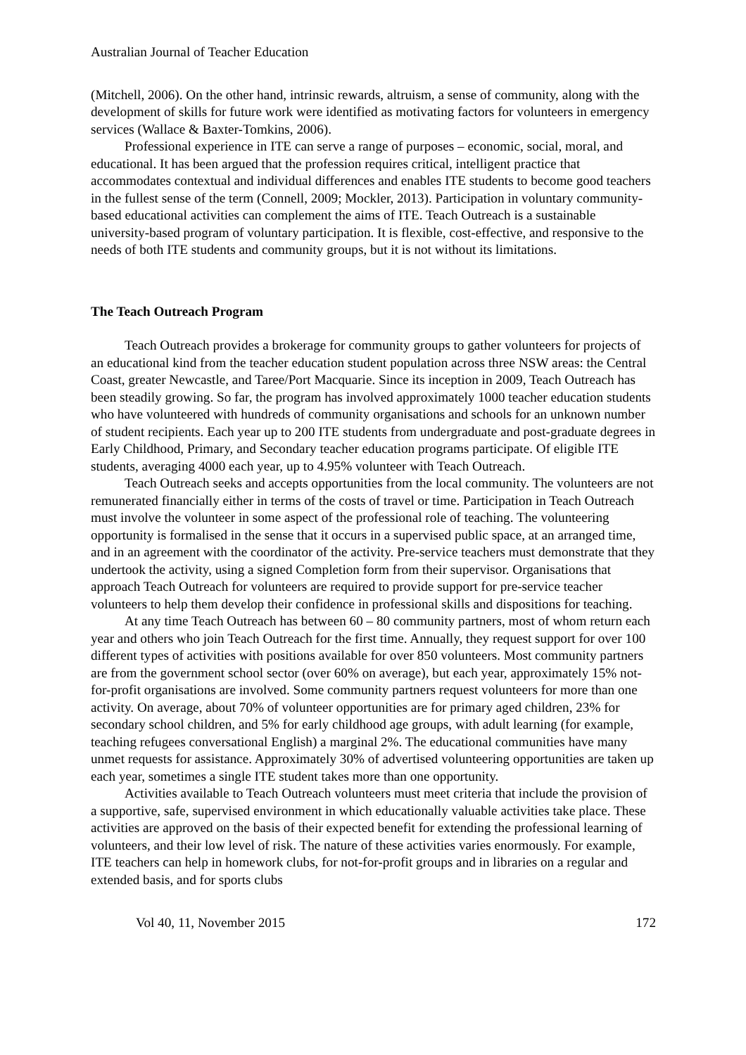Australian Journal of Teacher Education
(Mitchell, 2006). On the other hand, intrinsic rewards, altruism, a sense of community, along with the development of skills for future work were identified as motivating factors for volunteers in emergency services (Wallace & Baxter-Tomkins, 2006).
Professional experience in ITE can serve a range of purposes – economic, social, moral, and educational. It has been argued that the profession requires critical, intelligent practice that accommodates contextual and individual differences and enables ITE students to become good teachers in the fullest sense of the term (Connell, 2009; Mockler, 2013). Participation in voluntary community-based educational activities can complement the aims of ITE. Teach Outreach is a sustainable university-based program of voluntary participation. It is flexible, cost-effective, and responsive to the needs of both ITE students and community groups, but it is not without its limitations.
The Teach Outreach Program
Teach Outreach provides a brokerage for community groups to gather volunteers for projects of an educational kind from the teacher education student population across three NSW areas: the Central Coast, greater Newcastle, and Taree/Port Macquarie. Since its inception in 2009, Teach Outreach has been steadily growing. So far, the program has involved approximately 1000 teacher education students who have volunteered with hundreds of community organisations and schools for an unknown number of student recipients. Each year up to 200 ITE students from undergraduate and post-graduate degrees in Early Childhood, Primary, and Secondary teacher education programs participate. Of eligible ITE students, averaging 4000 each year, up to 4.95% volunteer with Teach Outreach.
Teach Outreach seeks and accepts opportunities from the local community. The volunteers are not remunerated financially either in terms of the costs of travel or time. Participation in Teach Outreach must involve the volunteer in some aspect of the professional role of teaching. The volunteering opportunity is formalised in the sense that it occurs in a supervised public space, at an arranged time, and in an agreement with the coordinator of the activity. Pre-service teachers must demonstrate that they undertook the activity, using a signed Completion form from their supervisor. Organisations that approach Teach Outreach for volunteers are required to provide support for pre-service teacher volunteers to help them develop their confidence in professional skills and dispositions for teaching.
At any time Teach Outreach has between 60 – 80 community partners, most of whom return each year and others who join Teach Outreach for the first time. Annually, they request support for over 100 different types of activities with positions available for over 850 volunteers. Most community partners are from the government school sector (over 60% on average), but each year, approximately 15% not-for-profit organisations are involved. Some community partners request volunteers for more than one activity. On average, about 70% of volunteer opportunities are for primary aged children, 23% for secondary school children, and 5% for early childhood age groups, with adult learning (for example, teaching refugees conversational English) a marginal 2%. The educational communities have many unmet requests for assistance. Approximately 30% of advertised volunteering opportunities are taken up each year, sometimes a single ITE student takes more than one opportunity.
Activities available to Teach Outreach volunteers must meet criteria that include the provision of a supportive, safe, supervised environment in which educationally valuable activities take place. These activities are approved on the basis of their expected benefit for extending the professional learning of volunteers, and their low level of risk. The nature of these activities varies enormously. For example, ITE teachers can help in homework clubs, for not-for-profit groups and in libraries on a regular and extended basis, and for sports clubs
Vol 40, 11, November 2015 172